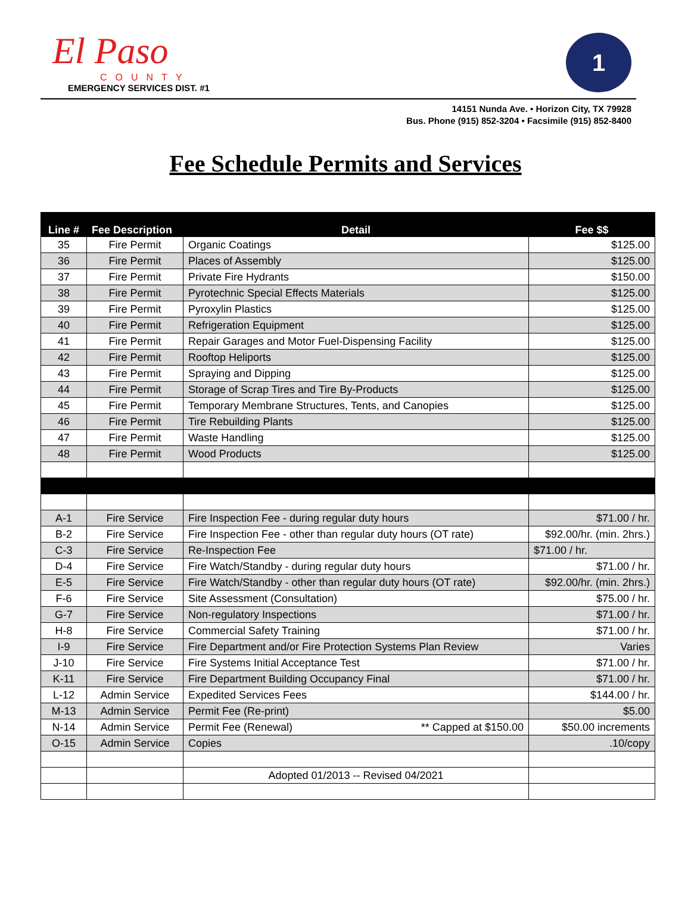El Paso
COUNTY
EMERGENCY SERVICES DIST. #1
1
14151 Nunda Ave. • Horizon City, TX 79928
Bus. Phone (915) 852-3204 • Facsimile (915) 852-8400
Fee Schedule Permits and Services
| Line # | Fee Description | Detail | Fee $$ |
| --- | --- | --- | --- |
| 35 | Fire Permit | Organic Coatings | $125.00 |
| 36 | Fire Permit | Places of Assembly | $125.00 |
| 37 | Fire Permit | Private Fire Hydrants | $150.00 |
| 38 | Fire Permit | Pyrotechnic Special Effects Materials | $125.00 |
| 39 | Fire Permit | Pyroxylin Plastics | $125.00 |
| 40 | Fire Permit | Refrigeration Equipment | $125.00 |
| 41 | Fire Permit | Repair Garages and Motor Fuel-Dispensing Facility | $125.00 |
| 42 | Fire Permit | Rooftop Heliports | $125.00 |
| 43 | Fire Permit | Spraying and Dipping | $125.00 |
| 44 | Fire Permit | Storage of Scrap Tires and Tire By-Products | $125.00 |
| 45 | Fire Permit | Temporary Membrane Structures, Tents, and Canopies | $125.00 |
| 46 | Fire Permit | Tire Rebuilding Plants | $125.00 |
| 47 | Fire Permit | Waste Handling | $125.00 |
| 48 | Fire Permit | Wood Products | $125.00 |
| A-1 | Fire Service | Fire Inspection Fee - during regular duty hours | $71.00 / hr. |
| B-2 | Fire Service | Fire Inspection Fee - other than regular duty hours (OT rate) | $92.00/hr. (min. 2hrs.) |
| C-3 | Fire Service | Re-Inspection Fee | $71.00 / hr. |
| D-4 | Fire Service | Fire Watch/Standby - during regular duty hours | $71.00 / hr. |
| E-5 | Fire Service | Fire Watch/Standby - other than regular duty hours (OT rate) | $92.00/hr. (min. 2hrs.) |
| F-6 | Fire Service | Site Assessment (Consultation) | $75.00 / hr. |
| G-7 | Fire Service | Non-regulatory Inspections | $71.00 / hr. |
| H-8 | Fire Service | Commercial Safety Training | $71.00 / hr. |
| I-9 | Fire Service | Fire Department and/or Fire Protection Systems Plan Review | Varies |
| J-10 | Fire Service | Fire Systems Initial Acceptance Test | $71.00 / hr. |
| K-11 | Fire Service | Fire Department Building Occupancy Final | $71.00 / hr. |
| L-12 | Admin Service | Expedited Services Fees | $144.00 / hr. |
| M-13 | Admin Service | Permit Fee (Re-print) | $5.00 |
| N-14 | Admin Service | Permit Fee (Renewal) ** Capped at $150.00 | $50.00 increments |
| O-15 | Admin Service | Copies | .10/copy |
| | | Adopted 01/2013 -- Revised 04/2021 | |